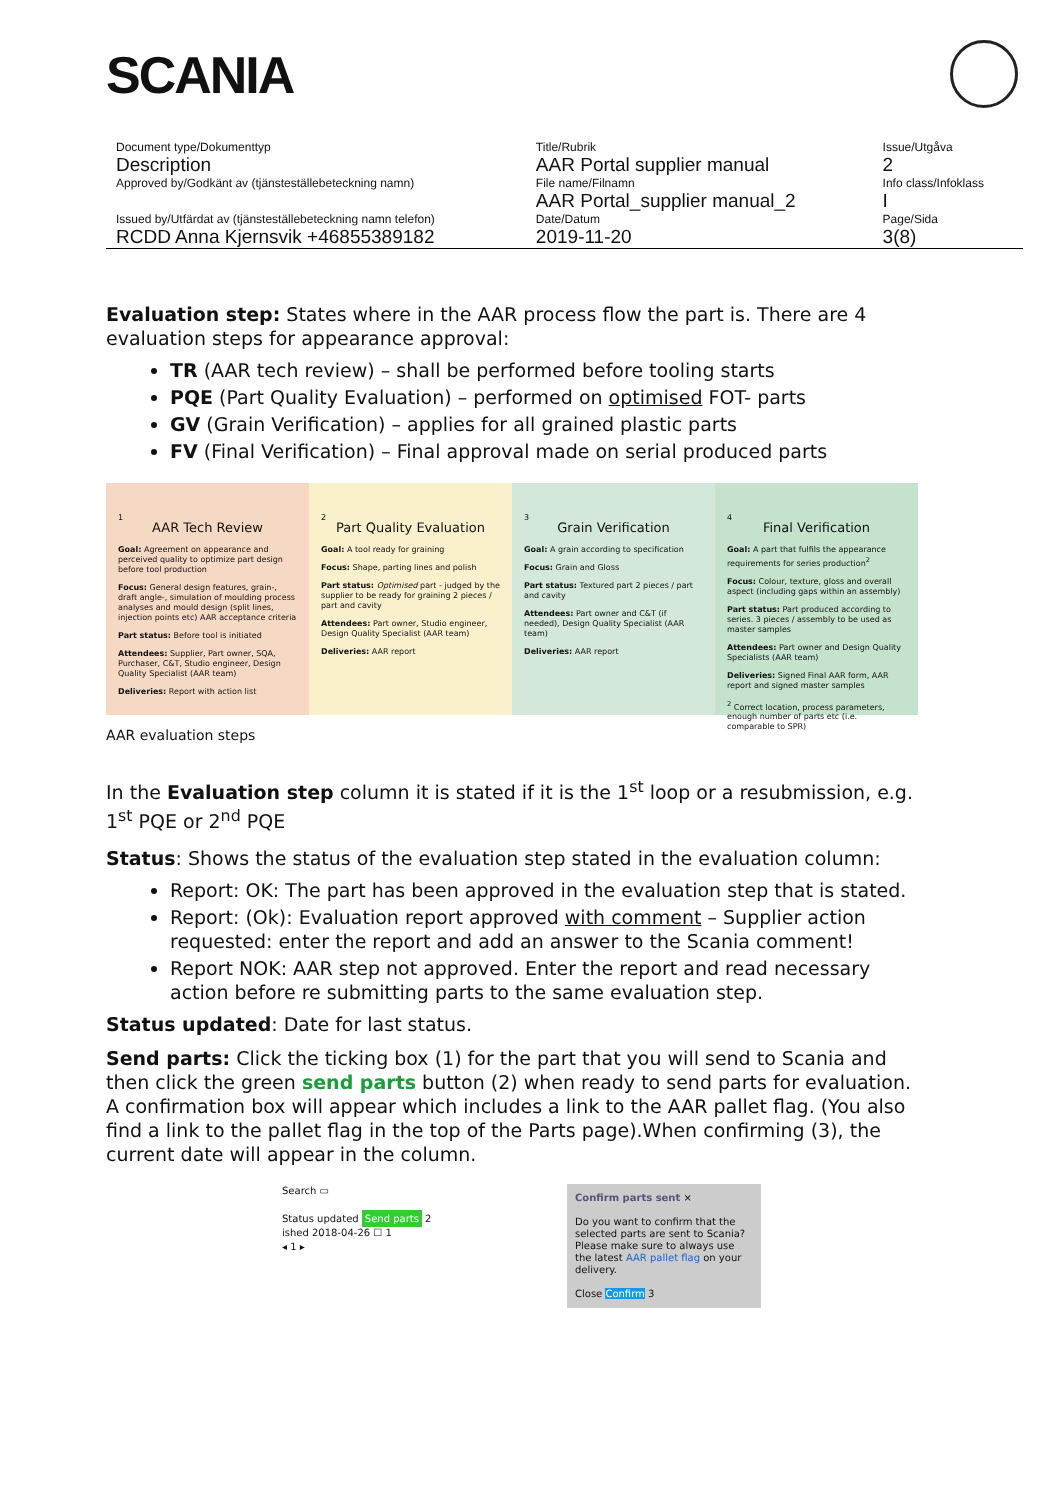SCANIA
| Document type/Dokumenttyp | Title/Rubrik | Issue/Utgåva |
| Description | AAR Portal supplier manual | 2 |
| Approved by/Godkänt av (tjänsteställebeteckning namn) | File name/Filnamn | Info class/Infoklass |
| | AAR Portal_supplier manual_2 | I |
| Issued by/Utfärdat av (tjänsteställebeteckning namn telefon) | Date/Datum | Page/Sida |
| RCDD Anna Kjernsvik +46855389182 | 2019-11-20 | 3(8) |
Evaluation step: States where in the AAR process flow the part is. There are 4 evaluation steps for appearance approval:
TR (AAR tech review) – shall be performed before tooling starts
PQE (Part Quality Evaluation) – performed on optimised FOT- parts
GV (Grain Verification) – applies for all grained plastic parts
FV (Final Verification) – Final approval made on serial produced parts
1
AAR Tech Review
Goal: Agreement on appearance and perceived quality to optimize part design before tool production
Focus: General design features, grain-, draft angle-, simulation of moulding process analyses and mould design (split lines, injection points etc) AAR acceptance criteria
Part status: Before tool is initiated
Attendees: Supplier, Part owner, SQA, Purchaser, C&T, Studio engineer, Design Quality Specialist (AAR team)
Deliveries: Report with action list
2
Part Quality Evaluation
Goal: A tool ready for graining
Focus: Shape, parting lines and polish
Part status: Optimised part - judged by the supplier to be ready for graining 2 pieces / part and cavity
Attendees: Part owner, Studio engineer, Design Quality Specialist (AAR team)
Deliveries: AAR report
3
Grain Verification
Goal: A grain according to specification
Focus: Grain and Gloss
Part status: Textured part 2 pieces / part and cavity
Attendees: Part owner and C&T (if needed), Design Quality Specialist (AAR team)
Deliveries: AAR report
4
Final Verification
Goal: A part that fulfils the appearance requirements for series production<sup>2</sup>
Focus: Colour, texture, gloss and overall aspect (including gaps within an assembly)
Part status: Part produced according to series. 3 pieces / assembly to be used as master samples
Attendees: Part owner and Design Quality Specialists (AAR team)
Deliveries: Signed Final AAR form, AAR report and signed master samples
<sup>2</sup> Correct location, process parameters, enough number of parts etc (i.e. comparable to SPR)
AAR evaluation steps
In the Evaluation step column it is stated if it is the 1<sup>st</sup> loop or a resubmission, e.g. 1<sup>st</sup> PQE or 2<sup>nd</sup> PQE
Status: Shows the status of the evaluation step stated in the evaluation column:
Report: OK: The part has been approved in the evaluation step that is stated.
Report: (Ok): Evaluation report approved with comment – Supplier action requested: enter the report and add an answer to the Scania comment!
Report NOK: AAR step not approved. Enter the report and read necessary action before re submitting parts to the same evaluation step.
Status updated: Date for last status.
Send parts: Click the ticking box (1) for the part that you will send to Scania and then click the green send parts button (2) when ready to send parts for evaluation. A confirmation box will appear which includes a link to the AAR pallet flag. (You also find a link to the pallet flag in the top of the Parts page).When confirming (3), the current date will appear in the column.
Search ▭
Status updated Send parts 2
ished 2018-04-26 ☐ 1
◂ 1 ▸
Confirm parts sent ×
Do you want to confirm that the selected parts are sent to Scania?
Please make sure to always use the latest AAR pallet flag on your delivery.
Close Confirm 3